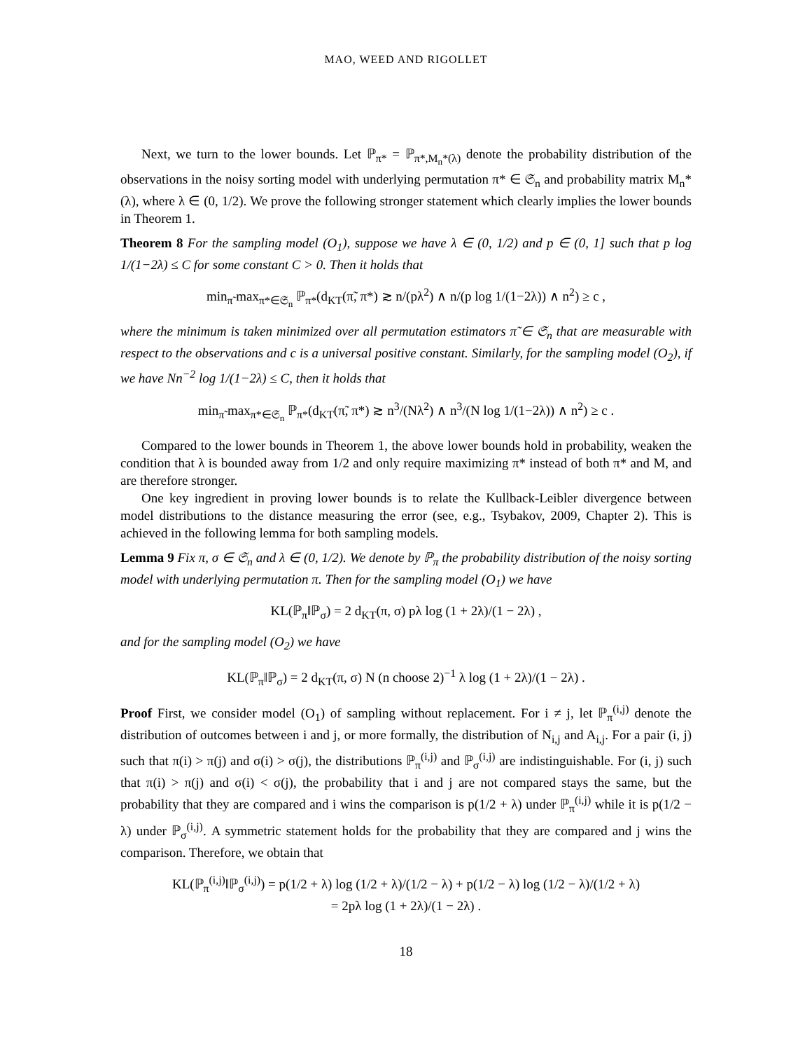MAO, WEED AND RIGOLLET
Next, we turn to the lower bounds. Let ℙ<sub>π*</sub> = ℙ<sub>π*,M<sub>n</sub>*(λ)</sub> denote the probability distribution of the observations in the noisy sorting model with underlying permutation π* ∈ 𝔖<sub>n</sub> and probability matrix M<sub>n</sub>*(λ), where λ ∈ (0, 1/2). We prove the following stronger statement which clearly implies the lower bounds in Theorem 1.
Theorem 8 For the sampling model (O<sub>1</sub>), suppose we have λ ∈ (0, 1/2) and p ∈ (0, 1] such that p log 1/(1−2λ) ≤ C for some constant C > 0. Then it holds that
min<sub>π̃</sub> max<sub>π*∈𝔖<sub>n</sub></sub> ℙ<sub>π*</sub>(d<sub>KT</sub>(π̃, π*) ≳ n/(pλ<sup>2</sup>) ∧ n/(p log 1/(1−2λ)) ∧ n<sup>2</sup>) ≥ c ,
where the minimum is taken minimized over all permutation estimators π̃ ∈ 𝔖<sub>n</sub> that are measurable with respect to the observations and c is a universal positive constant. Similarly, for the sampling model (O<sub>2</sub>), if we have Nn<sup>−2</sup> log 1/(1−2λ) ≤ C, then it holds that
min<sub>π̃</sub> max<sub>π*∈𝔖<sub>n</sub></sub> ℙ<sub>π*</sub>(d<sub>KT</sub>(π̃, π*) ≳ n<sup>3</sup>/(Nλ<sup>2</sup>) ∧ n<sup>3</sup>/(N log 1/(1−2λ)) ∧ n<sup>2</sup>) ≥ c .
Compared to the lower bounds in Theorem 1, the above lower bounds hold in probability, weaken the condition that λ is bounded away from 1/2 and only require maximizing π* instead of both π* and M, and are therefore stronger.
One key ingredient in proving lower bounds is to relate the Kullback-Leibler divergence between model distributions to the distance measuring the error (see, e.g., Tsybakov, 2009, Chapter 2). This is achieved in the following lemma for both sampling models.
Lemma 9 Fix π, σ ∈ 𝔖<sub>n</sub> and λ ∈ (0, 1/2). We denote by ℙ<sub>π</sub> the probability distribution of the noisy sorting model with underlying permutation π. Then for the sampling model (O<sub>1</sub>) we have
KL(ℙ<sub>π</sub>‖ℙ<sub>σ</sub>) = 2 d<sub>KT</sub>(π, σ) pλ log (1 + 2λ)/(1 − 2λ) ,
and for the sampling model (O<sub>2</sub>) we have
KL(ℙ<sub>π</sub>‖ℙ<sub>σ</sub>) = 2 d<sub>KT</sub>(π, σ) N (n choose 2)<sup>−1</sup> λ log (1 + 2λ)/(1 − 2λ) .
Proof First, we consider model (O<sub>1</sub>) of sampling without replacement. For i ≠ j, let ℙ<sub>π</sub><sup>(i,j)</sup> denote the distribution of outcomes between i and j, or more formally, the distribution of N<sub>i,j</sub> and A<sub>i,j</sub>. For a pair (i, j) such that π(i) > π(j) and σ(i) > σ(j), the distributions ℙ<sub>π</sub><sup>(i,j)</sup> and ℙ<sub>σ</sub><sup>(i,j)</sup> are indistinguishable. For (i, j) such that π(i) > π(j) and σ(i) < σ(j), the probability that i and j are not compared stays the same, but the probability that they are compared and i wins the comparison is p(1/2 + λ) under ℙ<sub>π</sub><sup>(i,j)</sup> while it is p(1/2 − λ) under ℙ<sub>σ</sub><sup>(i,j)</sup>. A symmetric statement holds for the probability that they are compared and j wins the comparison. Therefore, we obtain that
KL(ℙ<sub>π</sub><sup>(i,j)</sup>‖ℙ<sub>σ</sub><sup>(i,j)</sup>) = p(1/2 + λ) log (1/2 + λ)/(1/2 − λ) + p(1/2 − λ) log (1/2 − λ)/(1/2 + λ)
= 2pλ log (1 + 2λ)/(1 − 2λ) .
18